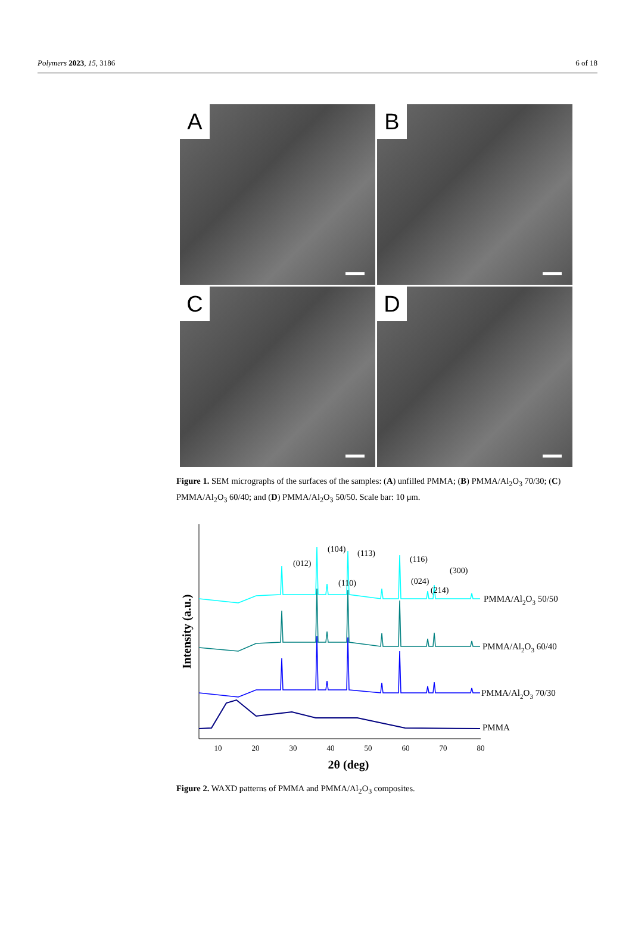Polymers 2023, 15, 3186 6 of 18
A
B
C
D
Figure 1. SEM micrographs of the surfaces of the samples: (A) unfilled PMMA; (B) PMMA/Al<sub>2</sub>O<sub>3</sub> 70/30; (C) PMMA/Al<sub>2</sub>O<sub>3</sub> 60/40; and (D) PMMA/Al<sub>2</sub>O<sub>3</sub> 50/50. Scale bar: 10 μm.
Intensity (a.u.)
10
20
30
40
50
60
70
80
2θ (deg)
(012)
(104)
(110)
(113)
(024)
(116)
(214)
(300)
PMMA/Al2O3 50/50
PMMA/Al2O3 60/40
PMMA/Al2O3 70/30
PMMA
Figure 2. WAXD patterns of PMMA and PMMA/Al<sub>2</sub>O<sub>3</sub> composites.